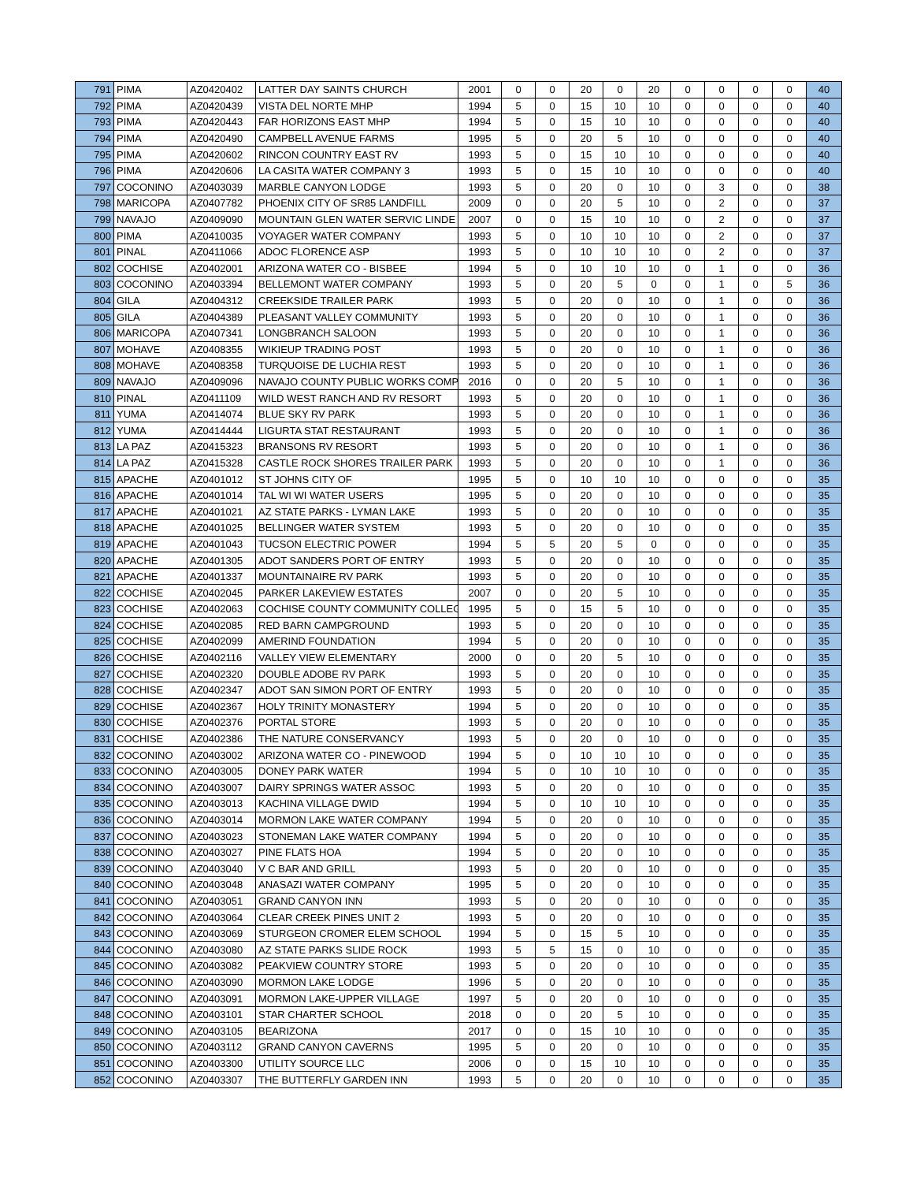| 791 | PIMA | AZ0420402 | LATTER DAY SAINTS CHURCH | 2001 | 0 | 0 | 20 | 0 | 20 | 0 | 0 | 0 | 0 | 40 |
| 792 | PIMA | AZ0420439 | VISTA DEL NORTE MHP | 1994 | 5 | 0 | 15 | 10 | 10 | 0 | 0 | 0 | 0 | 40 |
| 793 | PIMA | AZ0420443 | FAR HORIZONS EAST MHP | 1994 | 5 | 0 | 15 | 10 | 10 | 0 | 0 | 0 | 0 | 40 |
| 794 | PIMA | AZ0420490 | CAMPBELL AVENUE FARMS | 1995 | 5 | 0 | 20 | 5 | 10 | 0 | 0 | 0 | 0 | 40 |
| 795 | PIMA | AZ0420602 | RINCON COUNTRY EAST RV | 1993 | 5 | 0 | 15 | 10 | 10 | 0 | 0 | 0 | 0 | 40 |
| 796 | PIMA | AZ0420606 | LA CASITA WATER COMPANY 3 | 1993 | 5 | 0 | 15 | 10 | 10 | 0 | 0 | 0 | 0 | 40 |
| 797 | COCONINO | AZ0403039 | MARBLE CANYON LODGE | 1993 | 5 | 0 | 20 | 0 | 10 | 0 | 3 | 0 | 0 | 38 |
| 798 | MARICOPA | AZ0407782 | PHOENIX CITY OF SR85 LANDFILL | 2009 | 0 | 0 | 20 | 5 | 10 | 0 | 2 | 0 | 0 | 37 |
| 799 | NAVAJO | AZ0409090 | MOUNTAIN GLEN WATER SERVIC LINDE | 2007 | 0 | 0 | 15 | 10 | 10 | 0 | 2 | 0 | 0 | 37 |
| 800 | PIMA | AZ0410035 | VOYAGER WATER COMPANY | 1993 | 5 | 0 | 10 | 10 | 10 | 0 | 2 | 0 | 0 | 37 |
| 801 | PINAL | AZ0411066 | ADOC FLORENCE ASP | 1993 | 5 | 0 | 10 | 10 | 10 | 0 | 2 | 0 | 0 | 37 |
| 802 | COCHISE | AZ0402001 | ARIZONA WATER CO - BISBEE | 1994 | 5 | 0 | 10 | 10 | 10 | 0 | 1 | 0 | 0 | 36 |
| 803 | COCONINO | AZ0403394 | BELLEMONT WATER COMPANY | 1993 | 5 | 0 | 20 | 5 | 0 | 0 | 1 | 0 | 5 | 36 |
| 804 | GILA | AZ0404312 | CREEKSIDE TRAILER PARK | 1993 | 5 | 0 | 20 | 0 | 10 | 0 | 1 | 0 | 0 | 36 |
| 805 | GILA | AZ0404389 | PLEASANT VALLEY COMMUNITY | 1993 | 5 | 0 | 20 | 0 | 10 | 0 | 1 | 0 | 0 | 36 |
| 806 | MARICOPA | AZ0407341 | LONGBRANCH SALOON | 1993 | 5 | 0 | 20 | 0 | 10 | 0 | 1 | 0 | 0 | 36 |
| 807 | MOHAVE | AZ0408355 | WIKIEUP TRADING POST | 1993 | 5 | 0 | 20 | 0 | 10 | 0 | 1 | 0 | 0 | 36 |
| 808 | MOHAVE | AZ0408358 | TURQUOISE DE LUCHIA REST | 1993 | 5 | 0 | 20 | 0 | 10 | 0 | 1 | 0 | 0 | 36 |
| 809 | NAVAJO | AZ0409096 | NAVAJO COUNTY PUBLIC WORKS COMP | 2016 | 0 | 0 | 20 | 5 | 10 | 0 | 1 | 0 | 0 | 36 |
| 810 | PINAL | AZ0411109 | WILD WEST RANCH AND RV RESORT | 1993 | 5 | 0 | 20 | 0 | 10 | 0 | 1 | 0 | 0 | 36 |
| 811 | YUMA | AZ0414074 | BLUE SKY RV PARK | 1993 | 5 | 0 | 20 | 0 | 10 | 0 | 1 | 0 | 0 | 36 |
| 812 | YUMA | AZ0414444 | LIGURTA STAT RESTAURANT | 1993 | 5 | 0 | 20 | 0 | 10 | 0 | 1 | 0 | 0 | 36 |
| 813 | LA PAZ | AZ0415323 | BRANSONS RV RESORT | 1993 | 5 | 0 | 20 | 0 | 10 | 0 | 1 | 0 | 0 | 36 |
| 814 | LA PAZ | AZ0415328 | CASTLE ROCK SHORES TRAILER PARK | 1993 | 5 | 0 | 20 | 0 | 10 | 0 | 1 | 0 | 0 | 36 |
| 815 | APACHE | AZ0401012 | ST JOHNS CITY OF | 1995 | 5 | 0 | 10 | 10 | 10 | 0 | 0 | 0 | 0 | 35 |
| 816 | APACHE | AZ0401014 | TAL WI WI WATER USERS | 1995 | 5 | 0 | 20 | 0 | 10 | 0 | 0 | 0 | 0 | 35 |
| 817 | APACHE | AZ0401021 | AZ STATE PARKS - LYMAN LAKE | 1993 | 5 | 0 | 20 | 0 | 10 | 0 | 0 | 0 | 0 | 35 |
| 818 | APACHE | AZ0401025 | BELLINGER WATER SYSTEM | 1993 | 5 | 0 | 20 | 0 | 10 | 0 | 0 | 0 | 0 | 35 |
| 819 | APACHE | AZ0401043 | TUCSON ELECTRIC POWER | 1994 | 5 | 5 | 20 | 5 | 0 | 0 | 0 | 0 | 0 | 35 |
| 820 | APACHE | AZ0401305 | ADOT SANDERS PORT OF ENTRY | 1993 | 5 | 0 | 20 | 0 | 10 | 0 | 0 | 0 | 0 | 35 |
| 821 | APACHE | AZ0401337 | MOUNTAINAIRE RV PARK | 1993 | 5 | 0 | 20 | 0 | 10 | 0 | 0 | 0 | 0 | 35 |
| 822 | COCHISE | AZ0402045 | PARKER LAKEVIEW ESTATES | 2007 | 0 | 0 | 20 | 5 | 10 | 0 | 0 | 0 | 0 | 35 |
| 823 | COCHISE | AZ0402063 | COCHISE COUNTY COMMUNITY COLLEG | 1995 | 5 | 0 | 15 | 5 | 10 | 0 | 0 | 0 | 0 | 35 |
| 824 | COCHISE | AZ0402085 | RED BARN CAMPGROUND | 1993 | 5 | 0 | 20 | 0 | 10 | 0 | 0 | 0 | 0 | 35 |
| 825 | COCHISE | AZ0402099 | AMERIND FOUNDATION | 1994 | 5 | 0 | 20 | 0 | 10 | 0 | 0 | 0 | 0 | 35 |
| 826 | COCHISE | AZ0402116 | VALLEY VIEW ELEMENTARY | 2000 | 0 | 0 | 20 | 5 | 10 | 0 | 0 | 0 | 0 | 35 |
| 827 | COCHISE | AZ0402320 | DOUBLE ADOBE RV PARK | 1993 | 5 | 0 | 20 | 0 | 10 | 0 | 0 | 0 | 0 | 35 |
| 828 | COCHISE | AZ0402347 | ADOT SAN SIMON PORT OF ENTRY | 1993 | 5 | 0 | 20 | 0 | 10 | 0 | 0 | 0 | 0 | 35 |
| 829 | COCHISE | AZ0402367 | HOLY TRINITY MONASTERY | 1994 | 5 | 0 | 20 | 0 | 10 | 0 | 0 | 0 | 0 | 35 |
| 830 | COCHISE | AZ0402376 | PORTAL STORE | 1993 | 5 | 0 | 20 | 0 | 10 | 0 | 0 | 0 | 0 | 35 |
| 831 | COCHISE | AZ0402386 | THE NATURE CONSERVANCY | 1993 | 5 | 0 | 20 | 0 | 10 | 0 | 0 | 0 | 0 | 35 |
| 832 | COCONINO | AZ0403002 | ARIZONA WATER CO - PINEWOOD | 1994 | 5 | 0 | 10 | 10 | 10 | 0 | 0 | 0 | 0 | 35 |
| 833 | COCONINO | AZ0403005 | DONEY PARK WATER | 1994 | 5 | 0 | 10 | 10 | 10 | 0 | 0 | 0 | 0 | 35 |
| 834 | COCONINO | AZ0403007 | DAIRY SPRINGS WATER ASSOC | 1993 | 5 | 0 | 20 | 0 | 10 | 0 | 0 | 0 | 0 | 35 |
| 835 | COCONINO | AZ0403013 | KACHINA VILLAGE DWID | 1994 | 5 | 0 | 10 | 10 | 10 | 0 | 0 | 0 | 0 | 35 |
| 836 | COCONINO | AZ0403014 | MORMON LAKE WATER COMPANY | 1994 | 5 | 0 | 20 | 0 | 10 | 0 | 0 | 0 | 0 | 35 |
| 837 | COCONINO | AZ0403023 | STONEMAN LAKE WATER COMPANY | 1994 | 5 | 0 | 20 | 0 | 10 | 0 | 0 | 0 | 0 | 35 |
| 838 | COCONINO | AZ0403027 | PINE FLATS HOA | 1994 | 5 | 0 | 20 | 0 | 10 | 0 | 0 | 0 | 0 | 35 |
| 839 | COCONINO | AZ0403040 | V C BAR AND GRILL | 1993 | 5 | 0 | 20 | 0 | 10 | 0 | 0 | 0 | 0 | 35 |
| 840 | COCONINO | AZ0403048 | ANASAZI WATER COMPANY | 1995 | 5 | 0 | 20 | 0 | 10 | 0 | 0 | 0 | 0 | 35 |
| 841 | COCONINO | AZ0403051 | GRAND CANYON INN | 1993 | 5 | 0 | 20 | 0 | 10 | 0 | 0 | 0 | 0 | 35 |
| 842 | COCONINO | AZ0403064 | CLEAR CREEK PINES UNIT 2 | 1993 | 5 | 0 | 20 | 0 | 10 | 0 | 0 | 0 | 0 | 35 |
| 843 | COCONINO | AZ0403069 | STURGEON CROMER ELEM SCHOOL | 1994 | 5 | 0 | 15 | 5 | 10 | 0 | 0 | 0 | 0 | 35 |
| 844 | COCONINO | AZ0403080 | AZ STATE PARKS SLIDE ROCK | 1993 | 5 | 5 | 15 | 0 | 10 | 0 | 0 | 0 | 0 | 35 |
| 845 | COCONINO | AZ0403082 | PEAKVIEW COUNTRY STORE | 1993 | 5 | 0 | 20 | 0 | 10 | 0 | 0 | 0 | 0 | 35 |
| 846 | COCONINO | AZ0403090 | MORMON LAKE LODGE | 1996 | 5 | 0 | 20 | 0 | 10 | 0 | 0 | 0 | 0 | 35 |
| 847 | COCONINO | AZ0403091 | MORMON LAKE-UPPER VILLAGE | 1997 | 5 | 0 | 20 | 0 | 10 | 0 | 0 | 0 | 0 | 35 |
| 848 | COCONINO | AZ0403101 | STAR CHARTER SCHOOL | 2018 | 0 | 0 | 20 | 5 | 10 | 0 | 0 | 0 | 0 | 35 |
| 849 | COCONINO | AZ0403105 | BEARIZONA | 2017 | 0 | 0 | 15 | 10 | 10 | 0 | 0 | 0 | 0 | 35 |
| 850 | COCONINO | AZ0403112 | GRAND CANYON CAVERNS | 1995 | 5 | 0 | 20 | 0 | 10 | 0 | 0 | 0 | 0 | 35 |
| 851 | COCONINO | AZ0403300 | UTILITY SOURCE LLC | 2006 | 0 | 0 | 15 | 10 | 10 | 0 | 0 | 0 | 0 | 35 |
| 852 | COCONINO | AZ0403307 | THE BUTTERFLY GARDEN INN | 1993 | 5 | 0 | 20 | 0 | 10 | 0 | 0 | 0 | 0 | 35 |